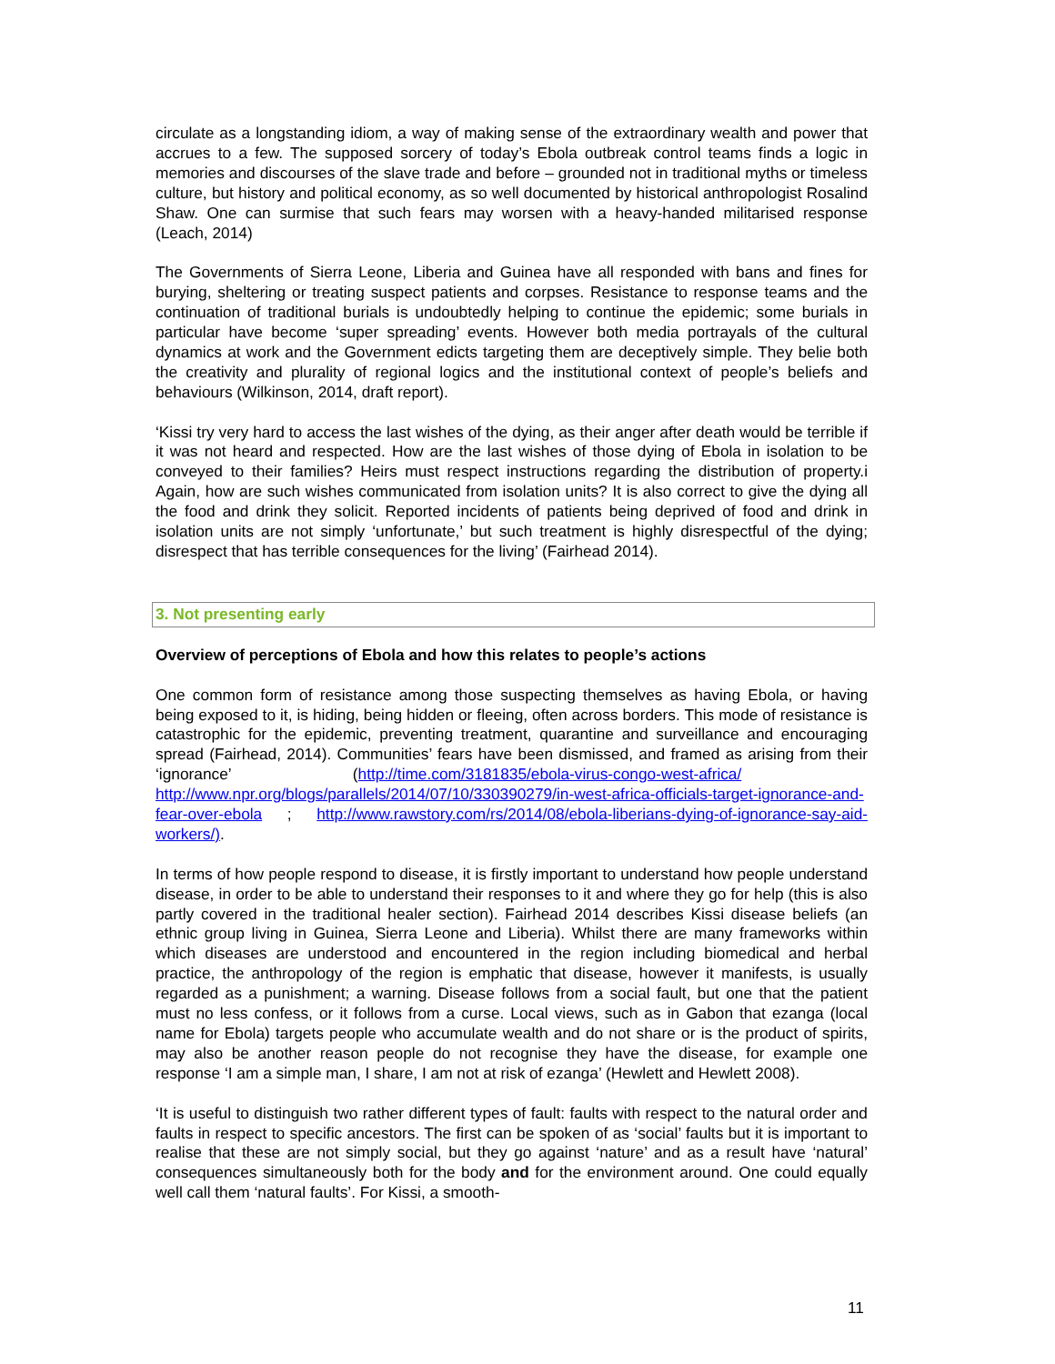circulate as a longstanding idiom, a way of making sense of the extraordinary wealth and power that accrues to a few. The supposed sorcery of today’s Ebola outbreak control teams finds a logic in memories and discourses of the slave trade and before – grounded not in traditional myths or timeless culture, but history and political economy, as so well documented by historical anthropologist Rosalind Shaw. One can surmise that such fears may worsen with a heavy-handed militarised response (Leach, 2014)
The Governments of Sierra Leone, Liberia and Guinea have all responded with bans and fines for burying, sheltering or treating suspect patients and corpses. Resistance to response teams and the continuation of traditional burials is undoubtedly helping to continue the epidemic; some burials in particular have become ‘super spreading’ events. However both media portrayals of the cultural dynamics at work and the Government edicts targeting them are deceptively simple. They belie both the creativity and plurality of regional logics and the institutional context of people’s beliefs and behaviours (Wilkinson, 2014, draft report).
‘Kissi try very hard to access the last wishes of the dying, as their anger after death would be terrible if it was not heard and respected. How are the last wishes of those dying of Ebola in isolation to be conveyed to their families? Heirs must respect instructions regarding the distribution of property.i Again, how are such wishes communicated from isolation units? It is also correct to give the dying all the food and drink they solicit. Reported incidents of patients being deprived of food and drink in isolation units are not simply ‘unfortunate,’ but such treatment is highly disrespectful of the dying; disrespect that has terrible consequences for the living’ (Fairhead 2014).
3. Not presenting early
Overview of perceptions of Ebola and how this relates to people’s actions
One common form of resistance among those suspecting themselves as having Ebola, or having being exposed to it, is hiding, being hidden or fleeing, often across borders. This mode of resistance is catastrophic for the epidemic, preventing treatment, quarantine and surveillance and encouraging spread (Fairhead, 2014). Communities’ fears have been dismissed, and framed as arising from their ‘ignorance’ (http://time.com/3181835/ebola-virus-congo-west-africa/ http://www.npr.org/blogs/parallels/2014/07/10/330390279/in-west-africa-officials-target-ignorance-and-fear-over-ebola ; http://www.rawstory.com/rs/2014/08/ebola-liberians-dying-of-ignorance-say-aid-workers/).
In terms of how people respond to disease, it is firstly important to understand how people understand disease, in order to be able to understand their responses to it and where they go for help (this is also partly covered in the traditional healer section). Fairhead 2014 describes Kissi disease beliefs (an ethnic group living in Guinea, Sierra Leone and Liberia). Whilst there are many frameworks within which diseases are understood and encountered in the region including biomedical and herbal practice, the anthropology of the region is emphatic that disease, however it manifests, is usually regarded as a punishment; a warning. Disease follows from a social fault, but one that the patient must no less confess, or it follows from a curse. Local views, such as in Gabon that ezanga (local name for Ebola) targets people who accumulate wealth and do not share or is the product of spirits, may also be another reason people do not recognise they have the disease, for example one response ‘I am a simple man, I share, I am not at risk of ezanga’ (Hewlett and Hewlett 2008).
‘It is useful to distinguish two rather different types of fault: faults with respect to the natural order and faults in respect to specific ancestors. The first can be spoken of as ‘social’ faults but it is important to realise that these are not simply social, but they go against ‘nature’ and as a result have ‘natural’ consequences simultaneously both for the body and for the environment around. One could equally well call them ‘natural faults’. For Kissi, a smooth-
11